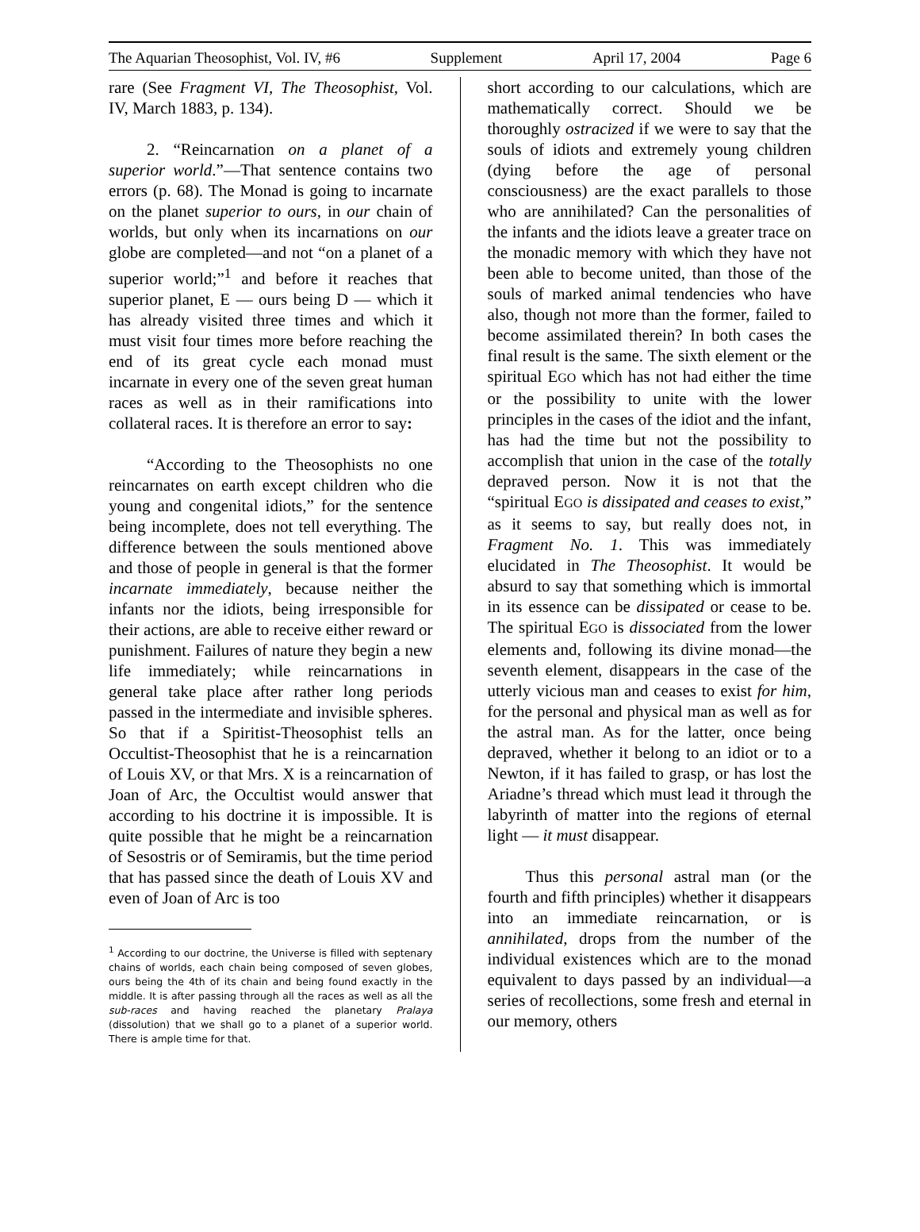The Aquarian Theosophist, Vol. IV, #6 Supplement April 17, 2004 Page 6
rare (See Fragment VI, The Theosophist, Vol. IV, March 1883, p. 134).
2. “Reincarnation on a planet of a superior world.”—That sentence contains two errors (p. 68). The Monad is going to incarnate on the planet superior to ours, in our chain of worlds, but only when its incarnations on our globe are completed—and not “on a planet of a superior world;”<sup>1</sup> and before it reaches that superior planet, E — ours being D — which it has already visited three times and which it must visit four times more before reaching the end of its great cycle each monad must incarnate in every one of the seven great human races as well as in their ramifications into collateral races. It is therefore an error to say:
“According to the Theosophists no one reincarnates on earth except children who die young and congenital idiots,” for the sentence being incomplete, does not tell everything. The difference between the souls mentioned above and those of people in general is that the former incarnate immediately, because neither the infants nor the idiots, being irresponsible for their actions, are able to receive either reward or punishment. Failures of nature they begin a new life immediately; while reincarnations in general take place after rather long periods passed in the intermediate and invisible spheres. So that if a Spiritist-Theosophist tells an Occultist-Theosophist that he is a reincarnation of Louis XV, or that Mrs. X is a reincarnation of Joan of Arc, the Occultist would answer that according to his doctrine it is impossible. It is quite possible that he might be a reincarnation of Sesostris or of Semiramis, but the time period that has passed since the death of Louis XV and even of Joan of Arc is too
<sup>1</sup> According to our doctrine, the Universe is filled with septenary chains of worlds, each chain being composed of seven globes, ours being the 4th of its chain and being found exactly in the middle. It is after passing through all the races as well as all the sub-races and having reached the planetary Pralaya (dissolution) that we shall go to a planet of a superior world. There is ample time for that.
short according to our calculations, which are mathematically correct. Should we be thoroughly ostracized if we were to say that the souls of idiots and extremely young children (dying before the age of personal consciousness) are the exact parallels to those who are annihilated? Can the personalities of the infants and the idiots leave a greater trace on the monadic memory with which they have not been able to become united, than those of the souls of marked animal tendencies who have also, though not more than the former, failed to become assimilated therein? In both cases the final result is the same. The sixth element or the spiritual EGO which has not had either the time or the possibility to unite with the lower principles in the cases of the idiot and the infant, has had the time but not the possibility to accomplish that union in the case of the totally depraved person. Now it is not that the “spiritual EGO is dissipated and ceases to exist,” as it seems to say, but really does not, in Fragment No. 1. This was immediately elucidated in The Theosophist. It would be absurd to say that something which is immortal in its essence can be dissipated or cease to be. The spiritual EGO is dissociated from the lower elements and, following its divine monad—the seventh element, disappears in the case of the utterly vicious man and ceases to exist for him, for the personal and physical man as well as for the astral man. As for the latter, once being depraved, whether it belong to an idiot or to a Newton, if it has failed to grasp, or has lost the Ariadne’s thread which must lead it through the labyrinth of matter into the regions of eternal light — it must disappear.
Thus this personal astral man (or the fourth and fifth principles) whether it disappears into an immediate reincarnation, or is annihilated, drops from the number of the individual existences which are to the monad equivalent to days passed by an individual—a series of recollections, some fresh and eternal in our memory, others